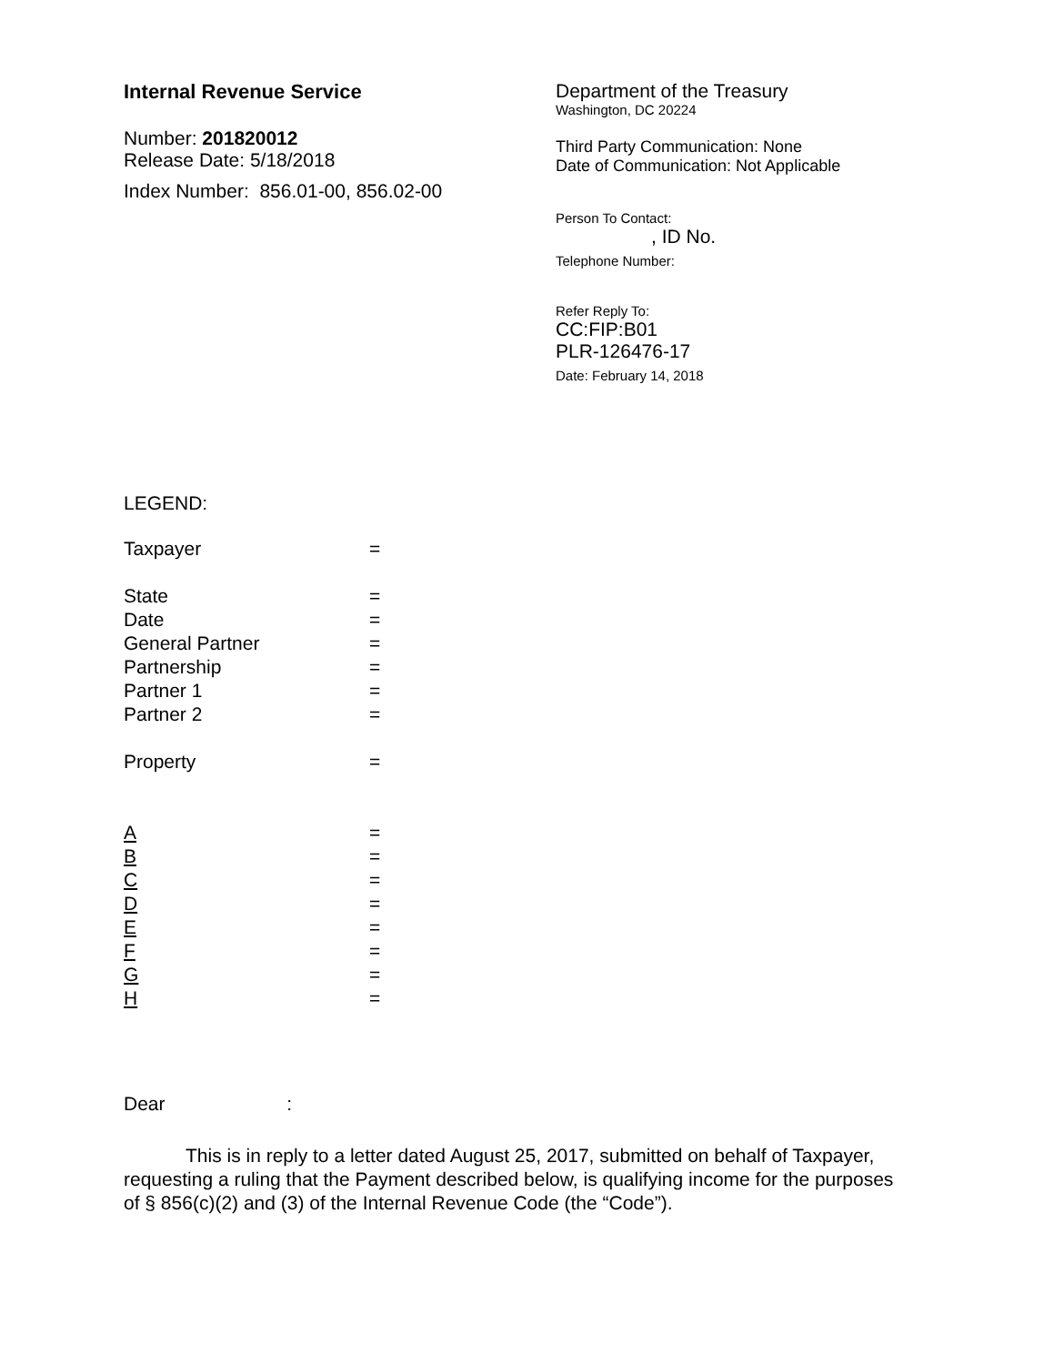Internal Revenue Service
Number: 201820012
Release Date: 5/18/2018
Index Number: 856.01-00, 856.02-00
Department of the Treasury
Washington, DC 20224
Third Party Communication: None
Date of Communication: Not Applicable
Person To Contact:
, ID No.
Telephone Number:
Refer Reply To:
CC:FIP:B01
PLR-126476-17
Date: February 14, 2018
LEGEND:
Taxpayer =
State =
Date =
General Partner =
Partnership =
Partner 1 =
Partner 2 =
Property =
A =
B =
C =
D =
E =
F =
G =
H =
Dear :
This is in reply to a letter dated August 25, 2017, submitted on behalf of Taxpayer, requesting a ruling that the Payment described below, is qualifying income for the purposes of § 856(c)(2) and (3) of the Internal Revenue Code (the “Code”).